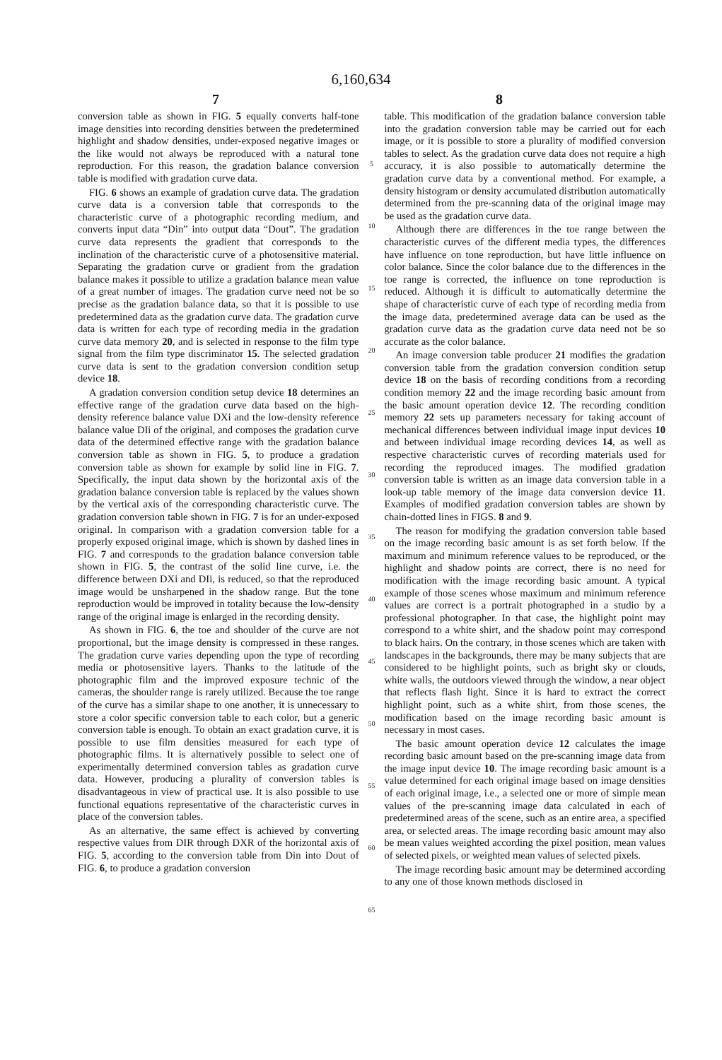6,160,634
7 8
conversion table as shown in FIG. 5 equally converts half-tone image densities into recording densities between the predetermined highlight and shadow densities, under-exposed negative images or the like would not always be reproduced with a natural tone reproduction. For this reason, the gradation balance conversion table is modified with gradation curve data.
FIG. 6 shows an example of gradation curve data. The gradation curve data is a conversion table that corresponds to the characteristic curve of a photographic recording medium, and converts input data “Din” into output data “Dout”. The gradation curve data represents the gradient that corresponds to the inclination of the characteristic curve of a photosensitive material. Separating the gradation curve or gradient from the gradation balance makes it possible to utilize a gradation balance mean value of a great number of images. The gradation curve need not be so precise as the gradation balance data, so that it is possible to use predetermined data as the gradation curve data. The gradation curve data is written for each type of recording media in the gradation curve data memory 20, and is selected in response to the film type signal from the film type discriminator 15. The selected gradation curve data is sent to the gradation conversion condition setup device 18.
A gradation conversion condition setup device 18 determines an effective range of the gradation curve data based on the high-density reference balance value DXi and the low-density reference balance value DIi of the original, and composes the gradation curve data of the determined effective range with the gradation balance conversion table as shown in FIG. 5, to produce a gradation conversion table as shown for example by solid line in FIG. 7. Specifically, the input data shown by the horizontal axis of the gradation balance conversion table is replaced by the values shown by the vertical axis of the corresponding characteristic curve. The gradation conversion table shown in FIG. 7 is for an under-exposed original. In comparison with a gradation conversion table for a properly exposed original image, which is shown by dashed lines in FIG. 7 and corresponds to the gradation balance conversion table shown in FIG. 5, the contrast of the solid line curve, i.e. the difference between DXi and DIi, is reduced, so that the reproduced image would be unsharpened in the shadow range. But the tone reproduction would be improved in totality because the low-density range of the original image is enlarged in the recording density.
As shown in FIG. 6, the toe and shoulder of the curve are not proportional, but the image density is compressed in these ranges. The gradation curve varies depending upon the type of recording media or photosensitive layers. Thanks to the latitude of the photographic film and the improved exposure technic of the cameras, the shoulder range is rarely utilized. Because the toe range of the curve has a similar shape to one another, it is unnecessary to store a color specific conversion table to each color, but a generic conversion table is enough. To obtain an exact gradation curve, it is possible to use film densities measured for each type of photographic films. It is alternatively possible to select one of experimentally determined conversion tables as gradation curve data. However, producing a plurality of conversion tables is disadvantageous in view of practical use. It is also possible to use functional equations representative of the characteristic curves in place of the conversion tables.
As an alternative, the same effect is achieved by converting respective values from DIR through DXR of the horizontal axis of FIG. 5, according to the conversion table from Din into Dout of FIG. 6, to produce a gradation conversion
5
10
15
20
25
30
35
40
45
50
55
60
65
table. This modification of the gradation balance conversion table into the gradation conversion table may be carried out for each image, or it is possible to store a plurality of modified conversion tables to select. As the gradation curve data does not require a high accuracy, it is also possible to automatically determine the gradation curve data by a conventional method. For example, a density histogram or density accumulated distribution automatically determined from the pre-scanning data of the original image may be used as the gradation curve data.
Although there are differences in the toe range between the characteristic curves of the different media types, the differences have influence on tone reproduction, but have little influence on color balance. Since the color balance due to the differences in the toe range is corrected, the influence on tone reproduction is reduced. Although it is difficult to automatically determine the shape of characteristic curve of each type of recording media from the image data, predetermined average data can be used as the gradation curve data as the gradation curve data need not be so accurate as the color balance.
An image conversion table producer 21 modifies the gradation conversion table from the gradation conversion condition setup device 18 on the basis of recording conditions from a recording condition memory 22 and the image recording basic amount from the basic amount operation device 12. The recording condition memory 22 sets up parameters necessary for taking account of mechanical differences between individual image input devices 10 and between individual image recording devices 14, as well as respective characteristic curves of recording materials used for recording the reproduced images. The modified gradation conversion table is written as an image data conversion table in a look-up table memory of the image data conversion device 11. Examples of modified gradation conversion tables are shown by chain-dotted lines in FIGS. 8 and 9.
The reason for modifying the gradation conversion table based on the image recording basic amount is as set forth below. If the maximum and minimum reference values to be reproduced, or the highlight and shadow points are correct, there is no need for modification with the image recording basic amount. A typical example of those scenes whose maximum and minimum reference values are correct is a portrait photographed in a studio by a professional photographer. In that case, the highlight point may correspond to a white shirt, and the shadow point may correspond to black hairs. On the contrary, in those scenes which are taken with landscapes in the backgrounds, there may be many subjects that are considered to be highlight points, such as bright sky or clouds, white walls, the outdoors viewed through the window, a near object that reflects flash light. Since it is hard to extract the correct highlight point, such as a white shirt, from those scenes, the modification based on the image recording basic amount is necessary in most cases.
The basic amount operation device 12 calculates the image recording basic amount based on the pre-scanning image data from the image input device 10. The image recording basic amount is a value determined for each original image based on image densities of each original image, i.e., a selected one or more of simple mean values of the pre-scanning image data calculated in each of predetermined areas of the scene, such as an entire area, a specified area, or selected areas. The image recording basic amount may also be mean values weighted according the pixel position, mean values of selected pixels, or weighted mean values of selected pixels.
The image recording basic amount may be determined according to any one of those known methods disclosed in